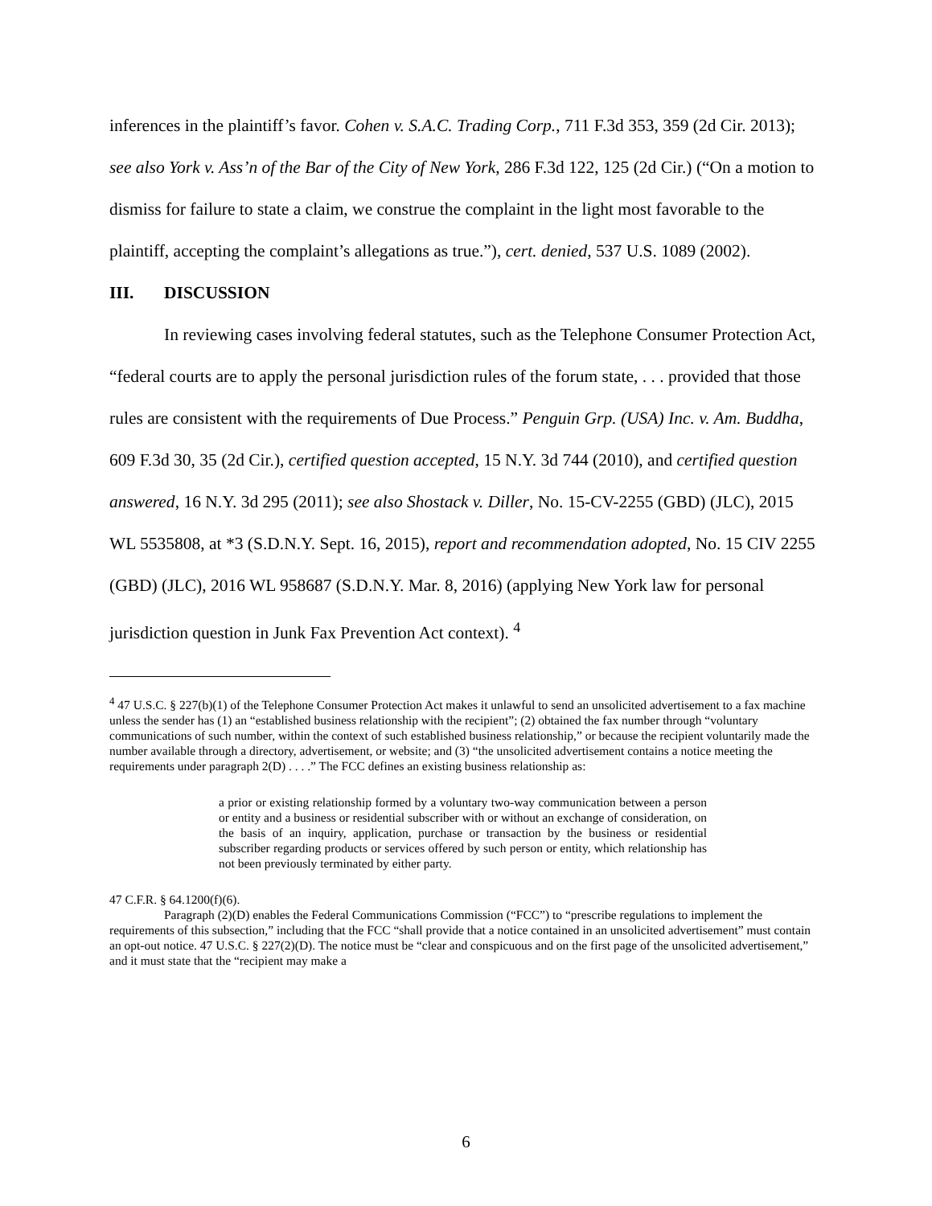inferences in the plaintiff’s favor. Cohen v. S.A.C. Trading Corp., 711 F.3d 353, 359 (2d Cir. 2013); see also York v. Ass’n of the Bar of the City of New York, 286 F.3d 122, 125 (2d Cir.) (“On a motion to dismiss for failure to state a claim, we construe the complaint in the light most favorable to the plaintiff, accepting the complaint’s allegations as true.”), cert. denied, 537 U.S. 1089 (2002).
III. DISCUSSION
In reviewing cases involving federal statutes, such as the Telephone Consumer Protection Act, “federal courts are to apply the personal jurisdiction rules of the forum state, . . . provided that those rules are consistent with the requirements of Due Process.” Penguin Grp. (USA) Inc. v. Am. Buddha, 609 F.3d 30, 35 (2d Cir.), certified question accepted, 15 N.Y. 3d 744 (2010), and certified question answered, 16 N.Y. 3d 295 (2011); see also Shostack v. Diller, No. 15-CV-2255 (GBD) (JLC), 2015 WL 5535808, at *3 (S.D.N.Y. Sept. 16, 2015), report and recommendation adopted, No. 15 CIV 2255 (GBD) (JLC), 2016 WL 958687 (S.D.N.Y. Mar. 8, 2016) (applying New York law for personal jurisdiction question in Junk Fax Prevention Act context). <sup>4</sup>
<sup>4</sup> 47 U.S.C. § 227(b)(1) of the Telephone Consumer Protection Act makes it unlawful to send an unsolicited advertisement to a fax machine unless the sender has (1) an “established business relationship with the recipient”; (2) obtained the fax number through “voluntary communications of such number, within the context of such established business relationship,” or because the recipient voluntarily made the number available through a directory, advertisement, or website; and (3) “the unsolicited advertisement contains a notice meeting the requirements under paragraph 2(D) . . . .” The FCC defines an existing business relationship as:
a prior or existing relationship formed by a voluntary two-way communication between a person or entity and a business or residential subscriber with or without an exchange of consideration, on the basis of an inquiry, application, purchase or transaction by the business or residential subscriber regarding products or services offered by such person or entity, which relationship has not been previously terminated by either party.
47 C.F.R. § 64.1200(f)(6).
Paragraph (2)(D) enables the Federal Communications Commission (“FCC”) to “prescribe regulations to implement the requirements of this subsection,” including that the FCC “shall provide that a notice contained in an unsolicited advertisement” must contain an opt-out notice. 47 U.S.C. § 227(2)(D). The notice must be “clear and conspicuous and on the first page of the unsolicited advertisement,” and it must state that the “recipient may make a
6